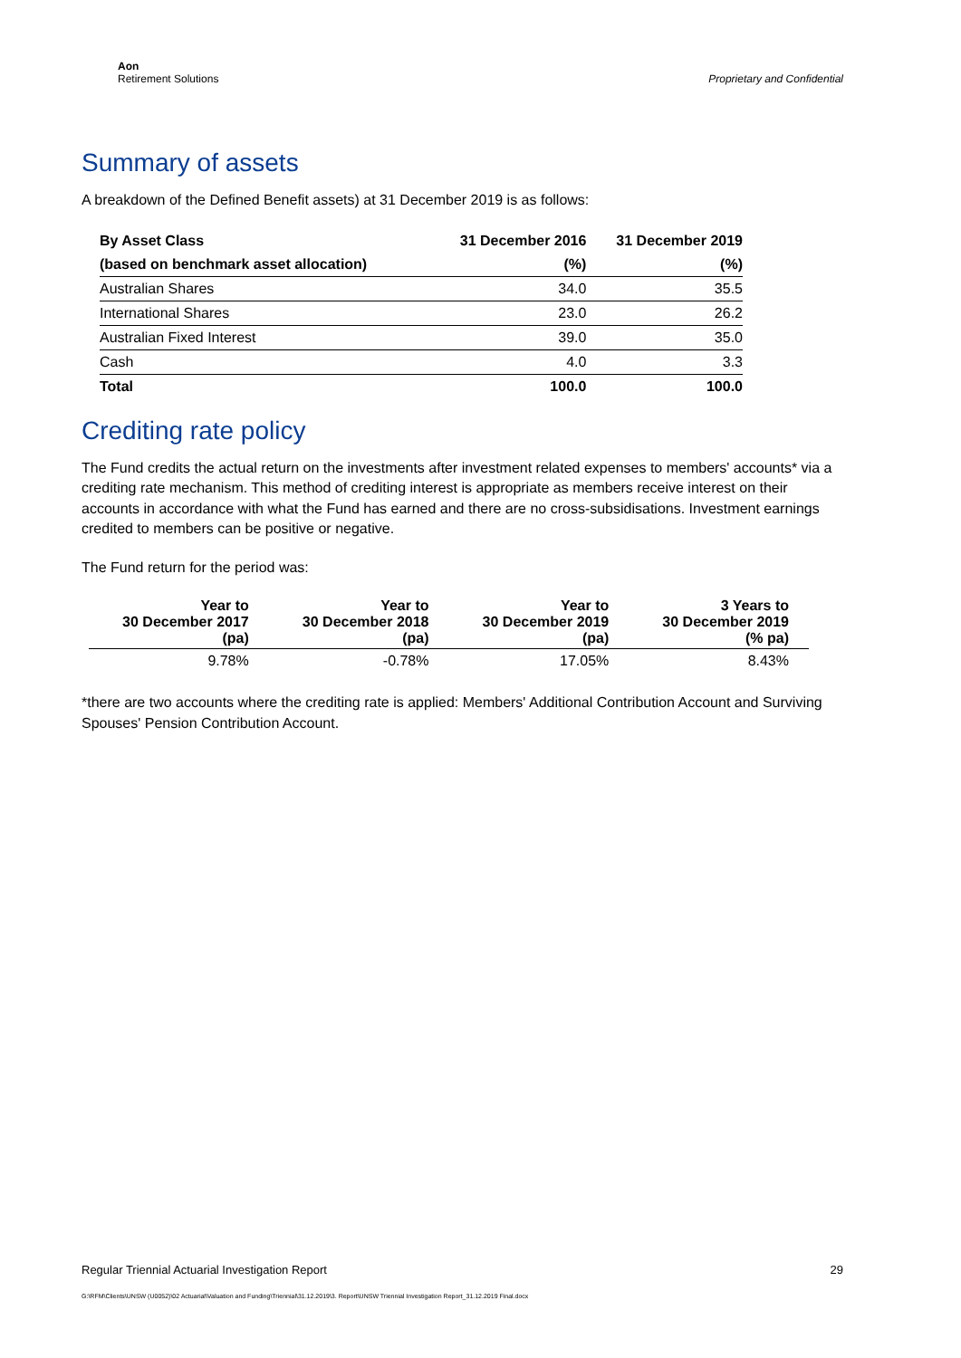Aon
Retirement Solutions
Proprietary and Confidential
Summary of assets
A breakdown of the Defined Benefit assets) at 31 December 2019 is as follows:
| By Asset Class | 31 December 2016 | 31 December 2019 |
| --- | --- | --- |
| (based on benchmark asset allocation) | (%) | (%) |
| Australian Shares | 34.0 | 35.5 |
| International Shares | 23.0 | 26.2 |
| Australian Fixed Interest | 39.0 | 35.0 |
| Cash | 4.0 | 3.3 |
| Total | 100.0 | 100.0 |
Crediting rate policy
The Fund credits the actual return on the investments after investment related expenses to members' accounts* via a crediting rate mechanism. This method of crediting interest is appropriate as members receive interest on their accounts in accordance with what the Fund has earned and there are no cross-subsidisations. Investment earnings credited to members can be positive or negative.
The Fund return for the period was:
| Year to 30 December 2017 (pa) | Year to 30 December 2018 (pa) | Year to 30 December 2019 (pa) | 3 Years to 30 December 2019 (% pa) |
| --- | --- | --- | --- |
| 9.78% | -0.78% | 17.05% | 8.43% |
*there are two accounts where the crediting rate is applied: Members' Additional Contribution Account and Surviving Spouses' Pension Contribution Account.
Regular Triennial Actuarial Investigation Report 29
G:\RFM\Clients\UNSW (U0052)\02 Actuarial\Valuation and Funding\Triennial\31.12.2019\3. Report\UNSW Triennial Investigation Report_31.12.2019 Final.docx